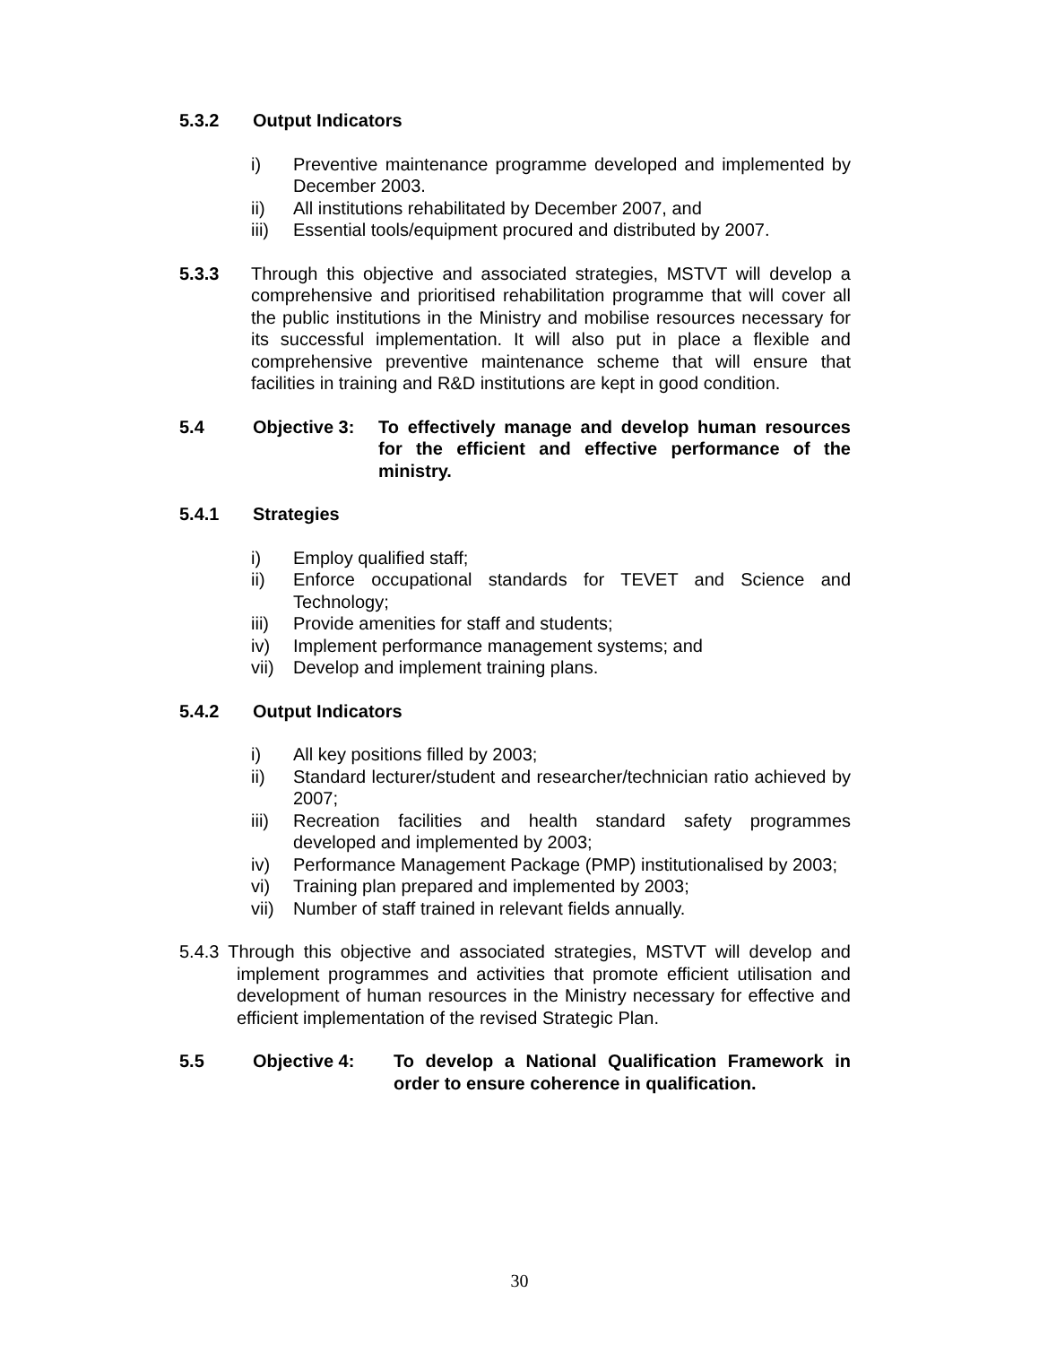5.3.2 Output Indicators
i) Preventive maintenance programme developed and implemented by December 2003.
ii) All institutions rehabilitated by December 2007, and
iii) Essential tools/equipment procured and distributed by 2007.
5.3.3 Through this objective and associated strategies, MSTVT will develop a comprehensive and prioritised rehabilitation programme that will cover all the public institutions in the Ministry and mobilise resources necessary for its successful implementation. It will also put in place a flexible and comprehensive preventive maintenance scheme that will ensure that facilities in training and R&D institutions are kept in good condition.
5.4 Objective 3: To effectively manage and develop human resources for the efficient and effective performance of the ministry.
5.4.1 Strategies
i) Employ qualified staff;
ii) Enforce occupational standards for TEVET and Science and Technology;
iii) Provide amenities for staff and students;
iv) Implement performance management systems; and
vii) Develop and implement training plans.
5.4.2 Output Indicators
i) All key positions filled by 2003;
ii) Standard lecturer/student and researcher/technician ratio achieved by 2007;
iii) Recreation facilities and health standard safety programmes developed and implemented by 2003;
iv) Performance Management Package (PMP) institutionalised by 2003;
vi) Training plan prepared and implemented by 2003;
vii) Number of staff trained in relevant fields annually.
5.4.3 Through this objective and associated strategies, MSTVT will develop and implement programmes and activities that promote efficient utilisation and development of human resources in the Ministry necessary for effective and efficient implementation of the revised Strategic Plan.
5.5 Objective 4: To develop a National Qualification Framework in order to ensure coherence in qualification.
30